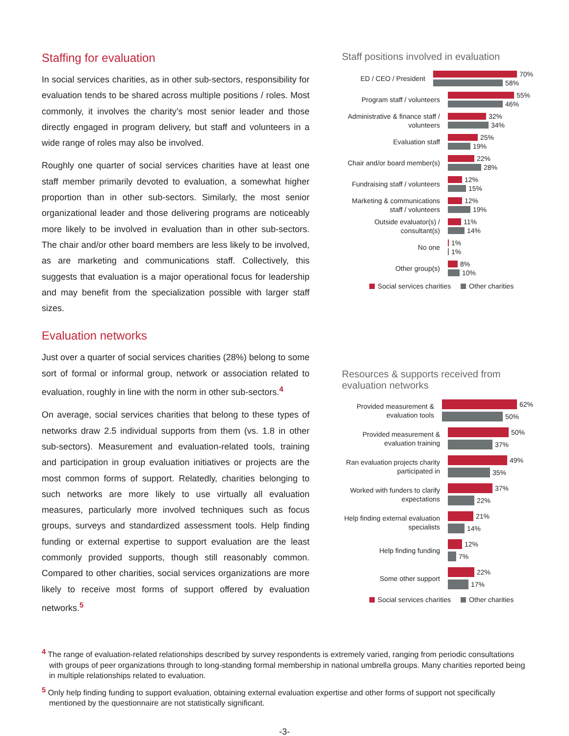Staffing for evaluation
In social services charities, as in other sub-sectors, responsibility for evaluation tends to be shared across multiple positions / roles. Most commonly, it involves the charity’s most senior leader and those directly engaged in program delivery, but staff and volunteers in a wide range of roles may also be involved.
Roughly one quarter of social services charities have at least one staff member primarily devoted to evaluation, a somewhat higher proportion than in other sub-sectors. Similarly, the most senior organizational leader and those delivering programs are noticeably more likely to be involved in evaluation than in other sub-sectors. The chair and/or other board members are less likely to be involved, as are marketing and communications staff. Collectively, this suggests that evaluation is a major operational focus for leadership and may benefit from the specialization possible with larger staff sizes.
Evaluation networks
Just over a quarter of social services charities (28%) belong to some sort of formal or informal group, network or association related to evaluation, roughly in line with the norm in other sub-sectors.<sup>4</sup>
On average, social services charities that belong to these types of networks draw 2.5 individual supports from them (vs. 1.8 in other sub-sectors). Measurement and evaluation-related tools, training and participation in group evaluation initiatives or projects are the most common forms of support. Relatedly, charities belonging to such networks are more likely to use virtually all evaluation measures, particularly more involved techniques such as focus groups, surveys and standardized assessment tools. Help finding funding or external expertise to support evaluation are the least commonly provided supports, though still reasonably common. Compared to other charities, social services organizations are more likely to receive most forms of support offered by evaluation networks.<sup>5</sup>
Staff positions involved in evaluation
ED / CEO / President
70%
58%
Program staff / volunteers
55%
46%
Administrative & finance staff / volunteers
32%
34%
Evaluation staff
25%
19%
Chair and/or board member(s)
22%
28%
Fundraising staff / volunteers
12%
15%
Marketing & communications staff / volunteers
12%
19%
Outside evaluator(s) / consultant(s)
11%
14%
No one
1%
1%
Other group(s)
8%
10%
Social services charities Other charities
Resources & supports received from evaluation networks
Provided measurement & evaluation tools
62%
50%
Provided measurement & evaluation training
50%
37%
Ran evaluation projects charity participated in
49%
35%
Worked with funders to clarify expectations
37%
22%
Help finding external evaluation specialists
21%
14%
Help finding funding
12%
7%
Some other support
22%
17%
Social services charities Other charities
<sup>4</sup> The range of evaluation-related relationships described by survey respondents is extremely varied, ranging from periodic consultations with groups of peer organizations through to long-standing formal membership in national umbrella groups. Many charities reported being in multiple relationships related to evaluation.
<sup>5</sup> Only help finding funding to support evaluation, obtaining external evaluation expertise and other forms of support not specifically mentioned by the questionnaire are not statistically significant.
-3-